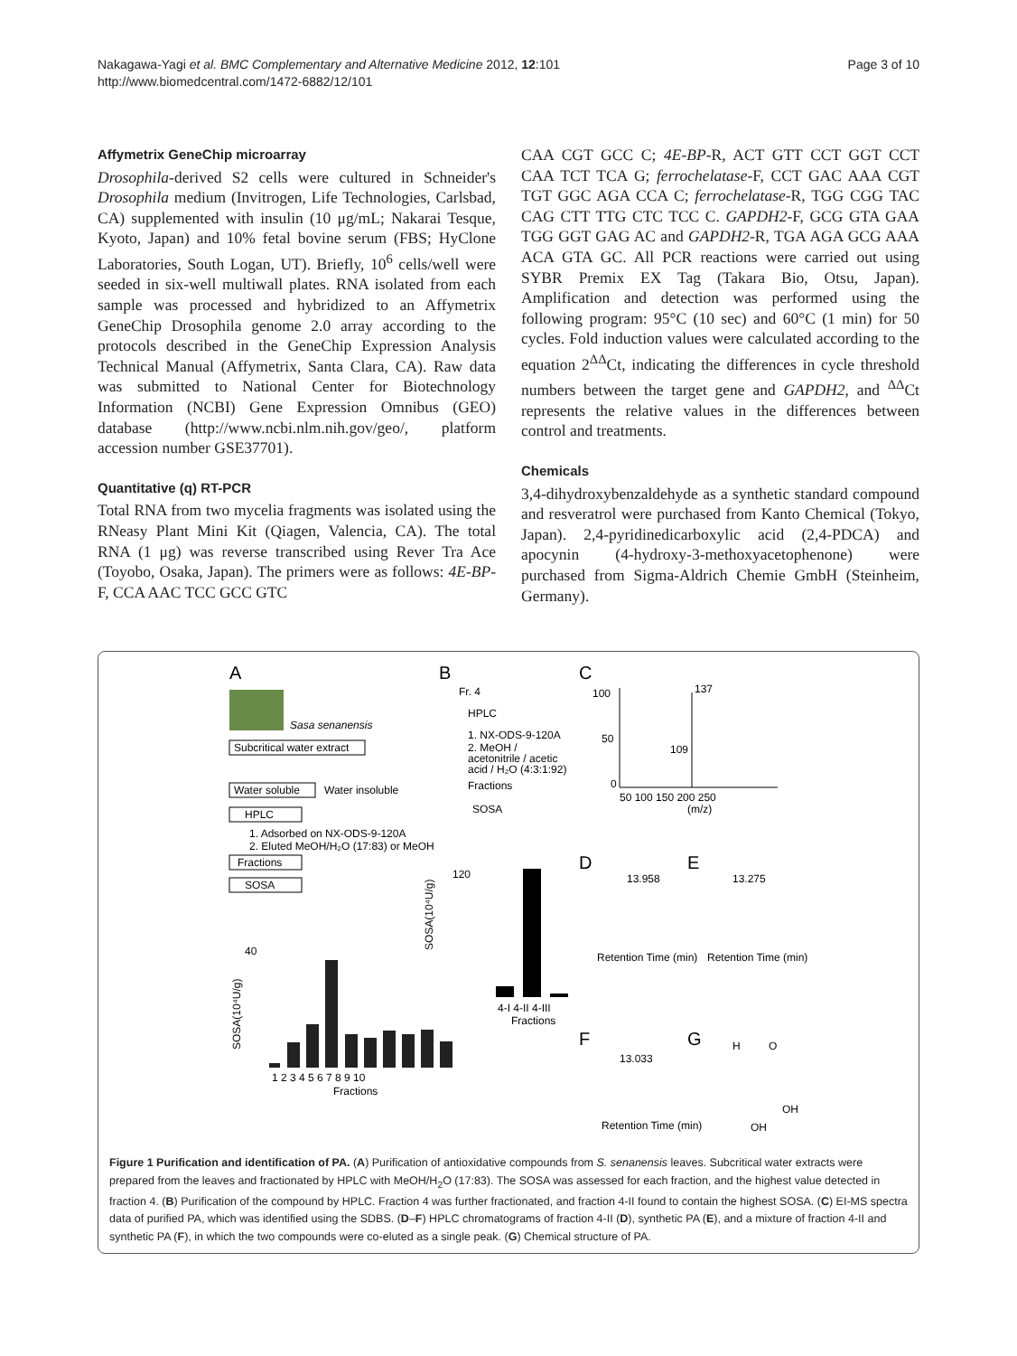Nakagawa-Yagi et al. BMC Complementary and Alternative Medicine 2012, 12:101
http://www.biomedcentral.com/1472-6882/12/101
Page 3 of 10
Affymetrix GeneChip microarray
Drosophila-derived S2 cells were cultured in Schneider's Drosophila medium (Invitrogen, Life Technologies, Carlsbad, CA) supplemented with insulin (10 μg/mL; Nakarai Tesque, Kyoto, Japan) and 10% fetal bovine serum (FBS; HyClone Laboratories, South Logan, UT). Briefly, 10<sup>6</sup> cells/well were seeded in six-well multiwall plates. RNA isolated from each sample was processed and hybridized to an Affymetrix GeneChip Drosophila genome 2.0 array according to the protocols described in the GeneChip Expression Analysis Technical Manual (Affymetrix, Santa Clara, CA). Raw data was submitted to National Center for Biotechnology Information (NCBI) Gene Expression Omnibus (GEO) database (http://www.ncbi.nlm.nih.gov/geo/, platform accession number GSE37701).
Quantitative (q) RT-PCR
Total RNA from two mycelia fragments was isolated using the RNeasy Plant Mini Kit (Qiagen, Valencia, CA). The total RNA (1 μg) was reverse transcribed using Rever Tra Ace (Toyobo, Osaka, Japan). The primers were as follows: 4E-BP-F, CCA AAC TCC GCC GTC
CAA CGT GCC C; 4E-BP-R, ACT GTT CCT GGT CCT CAA TCT TCA G; ferrochelatase-F, CCT GAC AAA CGT TGT GGC AGA CCA C; ferrochelatase-R, TGG CGG TAC CAG CTT TTG CTC TCC C. GAPDH2-F, GCG GTA GAA TGG GGT GAG AC and GAPDH2-R, TGA AGA GCG AAA ACA GTA GC. All PCR reactions were carried out using SYBR Premix EX Tag (Takara Bio, Otsu, Japan). Amplification and detection was performed using the following program: 95°C (10 sec) and 60°C (1 min) for 50 cycles. Fold induction values were calculated according to the equation 2<sup>ΔΔ</sup>Ct, indicating the differences in cycle threshold numbers between the target gene and GAPDH2, and <sup>ΔΔ</sup>Ct represents the relative values in the differences between control and treatments.
Chemicals
3,4-dihydroxybenzaldehyde as a synthetic standard compound and resveratrol were purchased from Kanto Chemical (Tokyo, Japan). 2,4-pyridinedicarboxylic acid (2,4-PDCA) and apocynin (4-hydroxy-3-methoxyacetophenone) were purchased from Sigma-Aldrich Chemie GmbH (Steinheim, Germany).
A
B
C
Sasa senanensis
Subcritical water extract
Water soluble
Water insoluble
HPLC
1. Adsorbed on NX-ODS-9-120A
2. Eluted MeOH/H₂O (17:83) or MeOH
Fractions
SOSA
Fr. 4
HPLC
1. NX-ODS-9-120A
2. MeOH /
acetonitrile / acetic
acid / H₂O (4:3:1:92)
Fractions
SOSA
100
50
0
137
109
50 100 150 200 250
(m/z)
D
E
13.958
13.275
Retention Time (min)
Retention Time (min)
120
SOSA(10⁴U/g)
4-I 4-II 4-III
Fractions
F
G
13.033
Retention Time (min)
40
SOSA(10⁴U/g)
1 2 3 4 5 6 7 8 9 10
Fractions
H
O
OH
OH
Figure 1 Purification and identification of PA. (A) Purification of antioxidative compounds from S. senanensis leaves. Subcritical water extracts were prepared from the leaves and fractionated by HPLC with MeOH/H<sub>2</sub>O (17:83). The SOSA was assessed for each fraction, and the highest value detected in fraction 4. (B) Purification of the compound by HPLC. Fraction 4 was further fractionated, and fraction 4-II found to contain the highest SOSA. (C) EI-MS spectra data of purified PA, which was identified using the SDBS. (D–F) HPLC chromatograms of fraction 4-II (D), synthetic PA (E), and a mixture of fraction 4-II and synthetic PA (F), in which the two compounds were co-eluted as a single peak. (G) Chemical structure of PA.